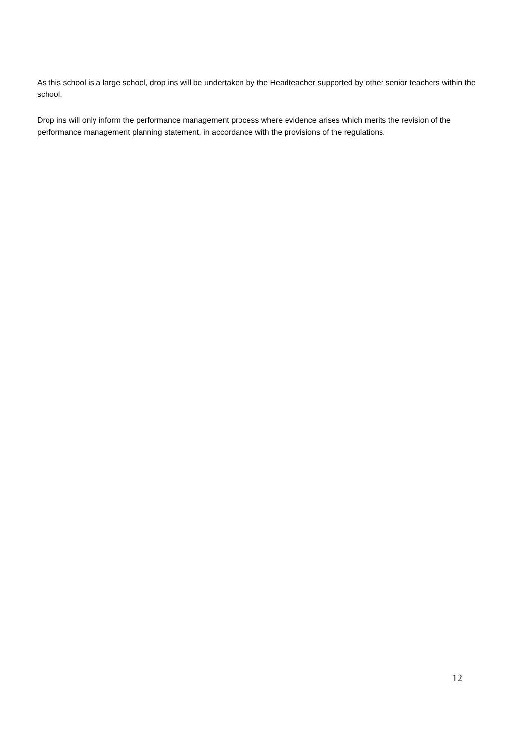As this school is a large school, drop ins will be undertaken by the Headteacher supported by other senior teachers within the school.
Drop ins will only inform the performance management process where evidence arises which merits the revision of the performance management planning statement, in accordance with the provisions of the regulations.
12